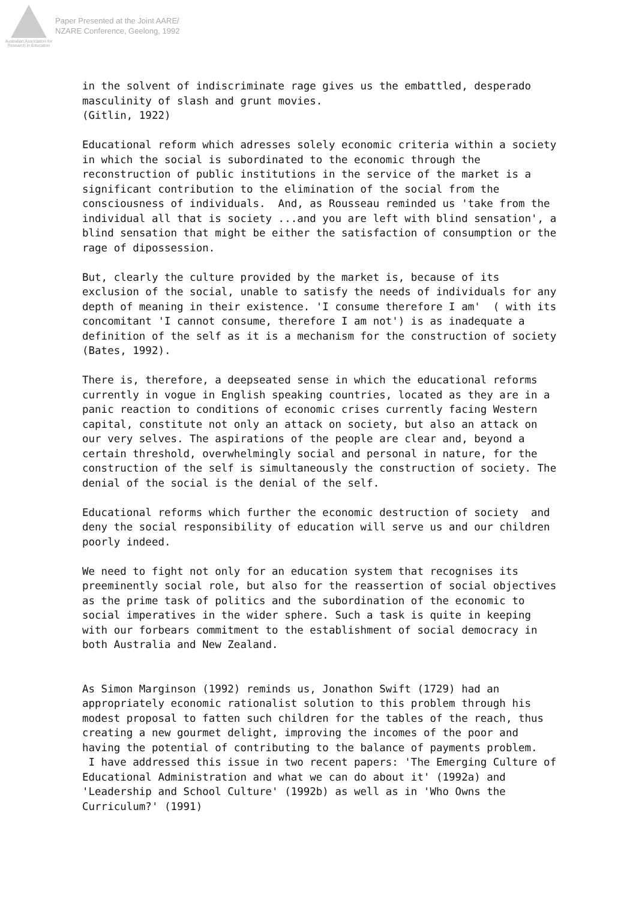Australian Association for Research in Education
Paper Presented at the Joint AARE/
NZARE Conference, Geelong, 1992
in the solvent of indiscriminate rage gives us the embattled, desperado masculinity of slash and grunt movies. (Gitlin, 1922) Educational reform which adresses solely economic criteria within a society in which the social is subordinated to the economic through the reconstruction of public institutions in the service of the market is a significant contribution to the elimination of the social from the consciousness of individuals. And, as Rousseau reminded us 'take from the individual all that is society ...and you are left with blind sensation', a blind sensation that might be either the satisfaction of consumption or the rage of dipossession. But, clearly the culture provided by the market is, because of its exclusion of the social, unable to satisfy the needs of individuals for any depth of meaning in their existence. 'I consume therefore I am' ( with its concomitant 'I cannot consume, therefore I am not') is as inadequate a definition of the self as it is a mechanism for the construction of society (Bates, 1992). There is, therefore, a deepseated sense in which the educational reforms currently in vogue in English speaking countries, located as they are in a panic reaction to conditions of economic crises currently facing Western capital, constitute not only an attack on society, but also an attack on our very selves. The aspirations of the people are clear and, beyond a certain threshold, overwhelmingly social and personal in nature, for the construction of the self is simultaneously the construction of society. The denial of the social is the denial of the self. Educational reforms which further the economic destruction of society and deny the social responsibility of education will serve us and our children poorly indeed. We need to fight not only for an education system that recognises its preeminently social role, but also for the reassertion of social objectives as the prime task of politics and the subordination of the economic to social imperatives in the wider sphere. Such a task is quite in keeping with our forbears commitment to the establishment of social democracy in both Australia and New Zealand. As Simon Marginson (1992) reminds us, Jonathon Swift (1729) had an appropriately economic rationalist solution to this problem through his modest proposal to fatten such children for the tables of the reach, thus creating a new gourmet delight, improving the incomes of the poor and having the potential of contributing to the balance of payments problem. I have addressed this issue in two recent papers: 'The Emerging Culture of Educational Administration and what we can do about it' (1992a) and 'Leadership and School Culture' (1992b) as well as in 'Who Owns the Curriculum?' (1991)